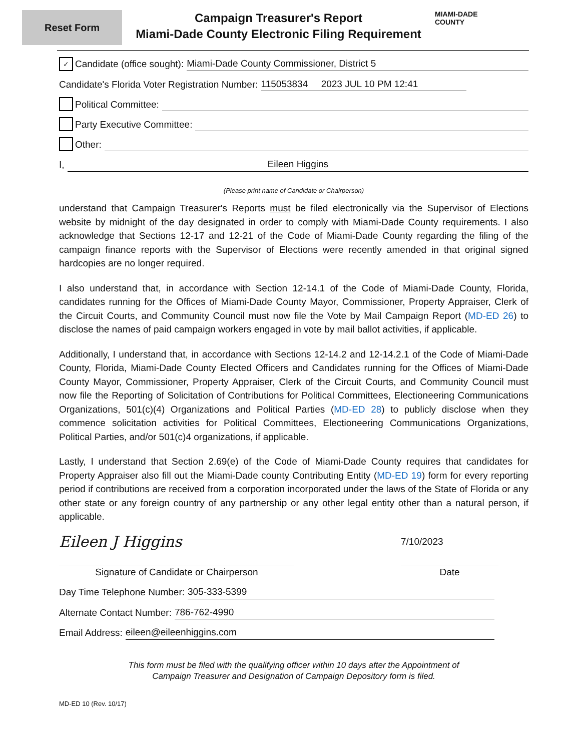Reset Form
Campaign Treasurer's Report
Miami-Dade County Electronic Filing Requirement
MIAMI-DADE
COUNTY
✓ Candidate (office sought): Miami-Dade County Commissioner, District 5
Candidate's Florida Voter Registration Number: 115053834 2023 JUL 10 PM 12:41
Political Committee:
Party Executive Committee:
Other:
I, Eileen Higgins
(Please print name of Candidate or Chairperson)
understand that Campaign Treasurer's Reports must be filed electronically via the Supervisor of Elections website by midnight of the day designated in order to comply with Miami-Dade County requirements. I also acknowledge that Sections 12-17 and 12-21 of the Code of Miami-Dade County regarding the filing of the campaign finance reports with the Supervisor of Elections were recently amended in that original signed hardcopies are no longer required.
I also understand that, in accordance with Section 12-14.1 of the Code of Miami-Dade County, Florida, candidates running for the Offices of Miami-Dade County Mayor, Commissioner, Property Appraiser, Clerk of the Circuit Courts, and Community Council must now file the Vote by Mail Campaign Report (MD-ED 26) to disclose the names of paid campaign workers engaged in vote by mail ballot activities, if applicable.
Additionally, I understand that, in accordance with Sections 12-14.2 and 12-14.2.1 of the Code of Miami-Dade County, Florida, Miami-Dade County Elected Officers and Candidates running for the Offices of Miami-Dade County Mayor, Commissioner, Property Appraiser, Clerk of the Circuit Courts, and Community Council must now file the Reporting of Solicitation of Contributions for Political Committees, Electioneering Communications Organizations, 501(c)(4) Organizations and Political Parties (MD-ED 28) to publicly disclose when they commence solicitation activities for Political Committees, Electioneering Communications Organizations, Political Parties, and/or 501(c)4 organizations, if applicable.
Lastly, I understand that Section 2.69(e) of the Code of Miami-Dade County requires that candidates for Property Appraiser also fill out the Miami-Dade county Contributing Entity (MD-ED 19) form for every reporting period if contributions are received from a corporation incorporated under the laws of the State of Florida or any other state or any foreign country of any partnership or any other legal entity other than a natural person, if applicable.
Eileen J Higgins
Signature of Candidate or Chairperson
7/10/2023
Date
Day Time Telephone Number: 305-333-5399
Alternate Contact Number: 786-762-4990
Email Address: eileen@eileenhiggins.com
This form must be filed with the qualifying officer within 10 days after the Appointment of
Campaign Treasurer and Designation of Campaign Depository form is filed.
MD-ED 10 (Rev. 10/17)